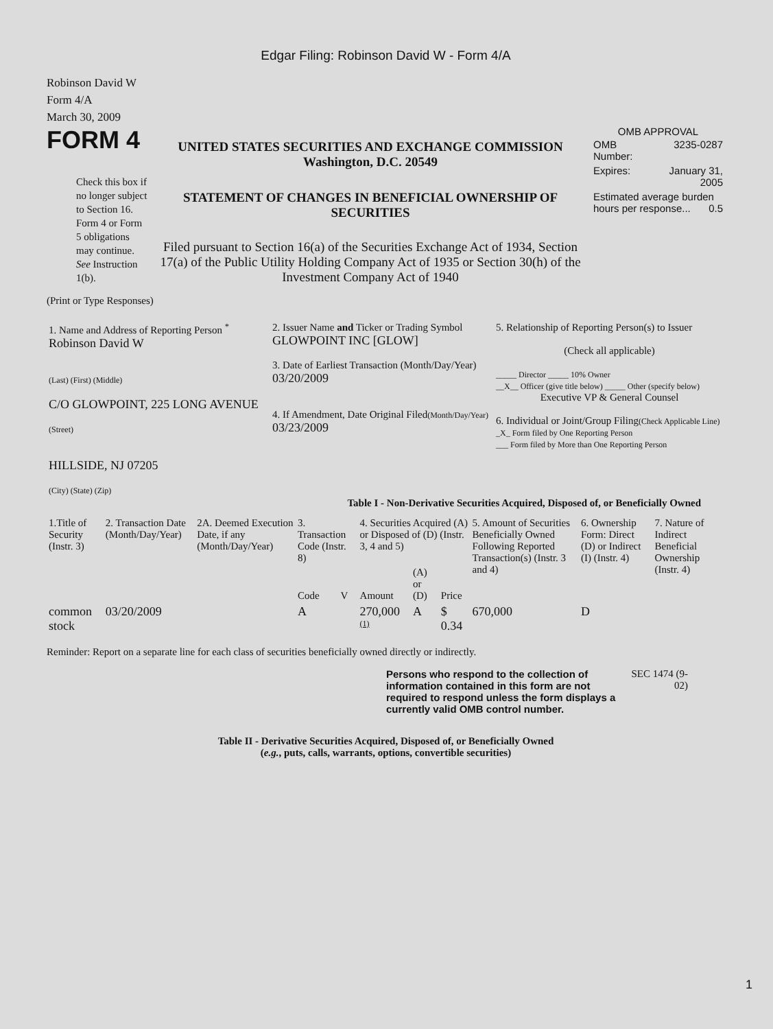Edgar Filing: Robinson David W - Form 4/A
Robinson David W
Form 4/A
March 30, 2009
FORM 4
Check this box if no longer subject to Section 16. Form 4 or Form 5 obligations may continue. See Instruction 1(b).
UNITED STATES SECURITIES AND EXCHANGE COMMISSION
Washington, D.C. 20549
STATEMENT OF CHANGES IN BENEFICIAL OWNERSHIP OF SECURITIES
Filed pursuant to Section 16(a) of the Securities Exchange Act of 1934, Section 17(a) of the Public Utility Holding Company Act of 1935 or Section 30(h) of the Investment Company Act of 1940
OMB APPROVAL
| OMB Number: | 3235-0287 |
| Expires: | January 31, 2005 |
| Estimated average burden hours per response... 0.5 | |
(Print or Type Responses)
| 1. Name and Address of Reporting Person <sup>*</sup> Robinson David W (Last) (First) (Middle) C/O GLOWPOINT, 225 LONG AVENUE (Street) HILLSIDE, NJ 07205 (City) (State) (Zip) | 2. Issuer Name and Ticker or Trading Symbol GLOWPOINT INC [GLOW] 3. Date of Earliest Transaction (Month/Day/Year) 03/20/2009 4. If Amendment, Date Original Filed (Month/Day/Year) 03/23/2009 | 5. Relationship of Reporting Person(s) to Issuer (Check all applicable) _____ Director _____ 10% Owner __X__ Officer (give title below) _____ Other (specify below) Executive VP & General Counsel 6. Individual or Joint/Group Filing (Check Applicable Line) _X_ Form filed by One Reporting Person ___ Form filed by More than One Reporting Person |
Table I - Non-Derivative Securities Acquired, Disposed of, or Beneficially Owned
| 1.Title of Security (Instr. 3) | 2. Transaction Date (Month/Day/Year) | 2A. Deemed Execution Date, if any (Month/Day/Year) | 3. Transaction Code (Instr. 8) | | 4. Securities Acquired (A) or Disposed of (D) (Instr. 3, 4 and 5) | | | 5. Amount of Securities Beneficially Owned Following Reported Transaction(s) (Instr. 3 and 4) | 6. Ownership Form: Direct (D) or Indirect (I) (Instr. 4) | 7. Nature of Indirect Beneficial Ownership (Instr. 4) |
| --- | --- | --- | --- | --- | --- | --- | --- | --- | --- | --- |
| | | | Code | V | Amount | (A) or (D) | Price | | | |
| common stock | 03/20/2009 | | A | | 270,000 <sup>(1)</sup> | A | $ 0.34 | 670,000 | D | |
Reminder: Report on a separate line for each class of securities beneficially owned directly or indirectly.
Persons who respond to the collection of information contained in this form are not required to respond unless the form displays a currently valid OMB control number.
SEC 1474 (9-02)
Table II - Derivative Securities Acquired, Disposed of, or Beneficially Owned
(e.g., puts, calls, warrants, options, convertible securities)
1